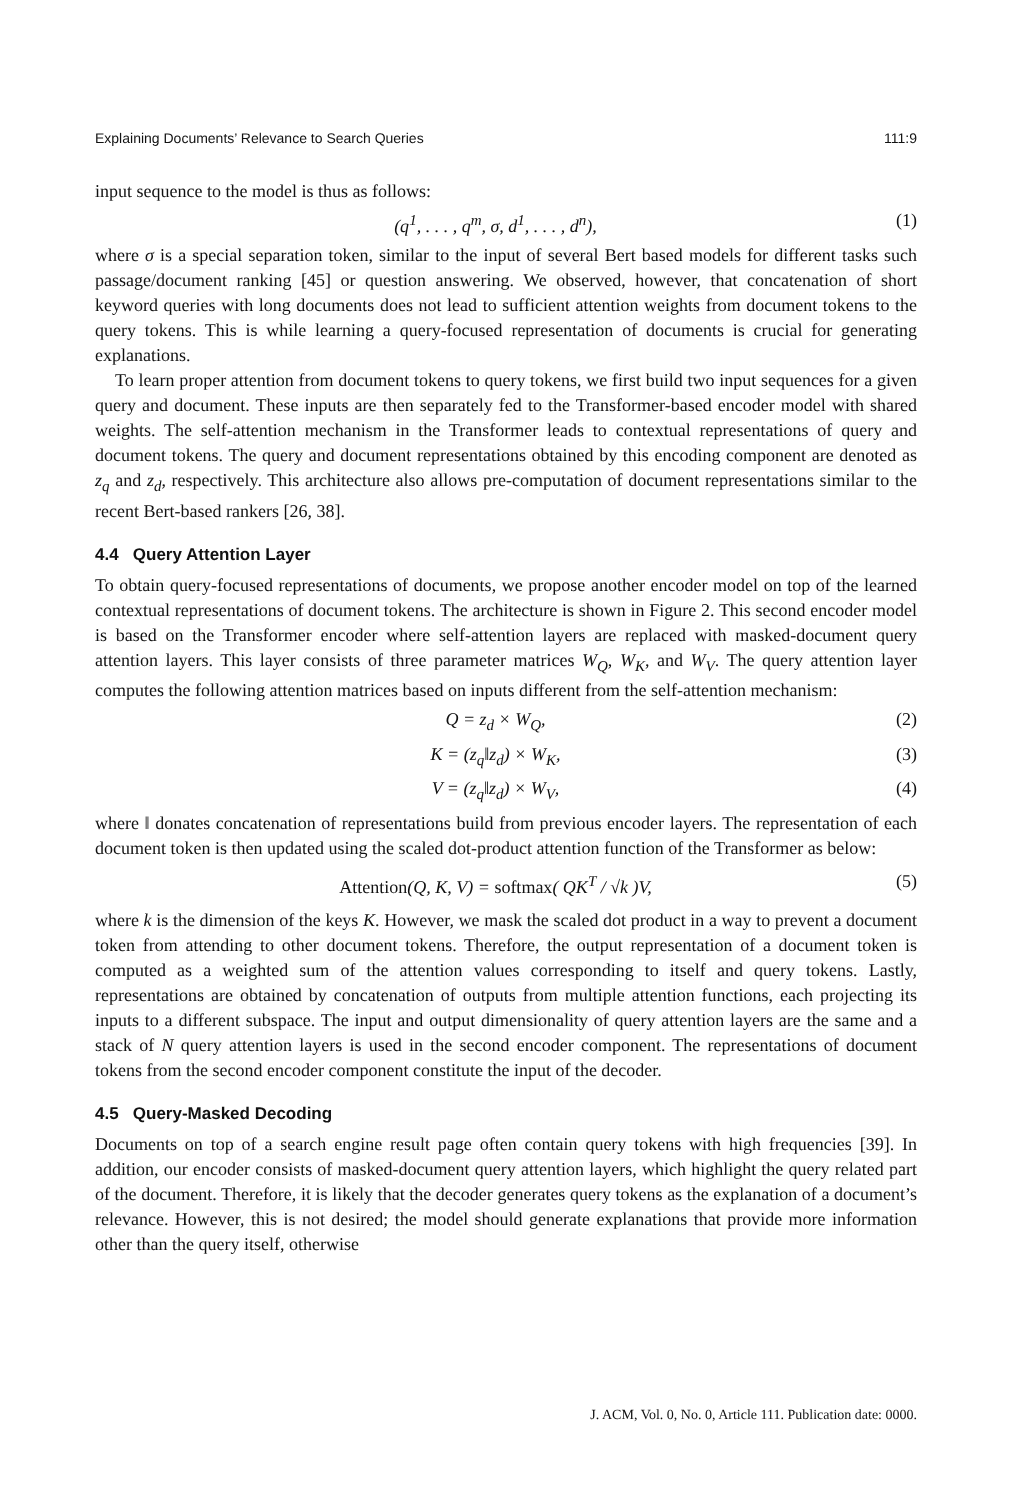Explaining Documents’ Relevance to Search Queries 111:9
input sequence to the model is thus as follows:
(q<sup>1</sup>, . . . , q<sup>m</sup>, σ, d<sup>1</sup>, . . . , d<sup>n</sup>), (1)
where σ is a special separation token, similar to the input of several Bert based models for different tasks such passage/document ranking [45] or question answering. We observed, however, that concatenation of short keyword queries with long documents does not lead to sufficient attention weights from document tokens to the query tokens. This is while learning a query-focused representation of documents is crucial for generating explanations.
To learn proper attention from document tokens to query tokens, we first build two input sequences for a given query and document. These inputs are then separately fed to the Transformer-based encoder model with shared weights. The self-attention mechanism in the Transformer leads to contextual representations of query and document tokens. The query and document representations obtained by this encoding component are denoted as z<sub>q</sub> and z<sub>d</sub>, respectively. This architecture also allows pre-computation of document representations similar to the recent Bert-based rankers [26, 38].
4.4 Query Attention Layer
To obtain query-focused representations of documents, we propose another encoder model on top of the learned contextual representations of document tokens. The architecture is shown in Figure 2. This second encoder model is based on the Transformer encoder where self-attention layers are replaced with masked-document query attention layers. This layer consists of three parameter matrices W<sub>Q</sub>, W<sub>K</sub>, and W<sub>V</sub>. The query attention layer computes the following attention matrices based on inputs different from the self-attention mechanism:
Q = z<sub>d</sub> × W<sub>Q</sub>, (2)
K = (z<sub>q</sub>‖z<sub>d</sub>) × W<sub>K</sub>, (3)
V = (z<sub>q</sub>‖z<sub>d</sub>) × W<sub>V</sub>, (4)
where ‖ donates concatenation of representations build from previous encoder layers. The representation of each document token is then updated using the scaled dot-product attention function of the Transformer as below:
Attention(Q, K, V) = softmax( QK<sup>T</sup> / √k )V, (5)
where k is the dimension of the keys K. However, we mask the scaled dot product in a way to prevent a document token from attending to other document tokens. Therefore, the output representation of a document token is computed as a weighted sum of the attention values corresponding to itself and query tokens. Lastly, representations are obtained by concatenation of outputs from multiple attention functions, each projecting its inputs to a different subspace. The input and output dimensionality of query attention layers are the same and a stack of N query attention layers is used in the second encoder component. The representations of document tokens from the second encoder component constitute the input of the decoder.
4.5 Query-Masked Decoding
Documents on top of a search engine result page often contain query tokens with high frequencies [39]. In addition, our encoder consists of masked-document query attention layers, which highlight the query related part of the document. Therefore, it is likely that the decoder generates query tokens as the explanation of a document’s relevance. However, this is not desired; the model should generate explanations that provide more information other than the query itself, otherwise
J. ACM, Vol. 0, No. 0, Article 111. Publication date: 0000.